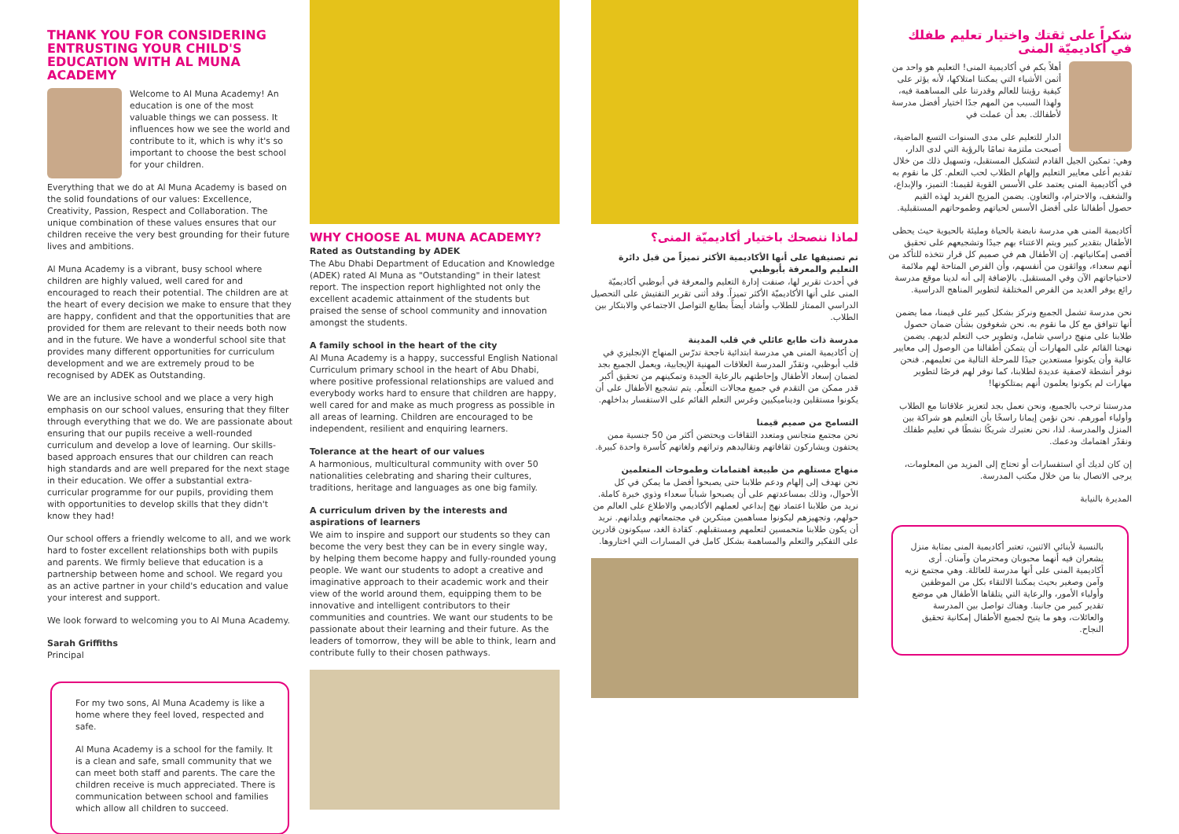THANK YOU FOR CONSIDERING ENTRUSTING YOUR CHILD'S EDUCATION WITH AL MUNA ACADEMY
Welcome to Al Muna Academy! An education is one of the most valuable things we can possess. It influences how we see the world and contribute to it, which is why it's so important to choose the best school for your children.
Everything that we do at Al Muna Academy is based on the solid foundations of our values: Excellence, Creativity, Passion, Respect and Collaboration. The unique combination of these values ensures that our children receive the very best grounding for their future lives and ambitions.
Al Muna Academy is a vibrant, busy school where children are highly valued, well cared for and encouraged to reach their potential. The children are at the heart of every decision we make to ensure that they are happy, confident and that the opportunities that are provided for them are relevant to their needs both now and in the future. We have a wonderful school site that provides many different opportunities for curriculum development and we are extremely proud to be recognised by ADEK as Outstanding.
We are an inclusive school and we place a very high emphasis on our school values, ensuring that they filter through everything that we do. We are passionate about ensuring that our pupils receive a well-rounded curriculum and develop a love of learning. Our skills-based approach ensures that our children can reach high standards and are well prepared for the next stage in their education. We offer a substantial extra-curricular programme for our pupils, providing them with opportunities to develop skills that they didn't know they had!
Our school offers a friendly welcome to all, and we work hard to foster excellent relationships both with pupils and parents. We firmly believe that education is a partnership between home and school. We regard you as an active partner in your child's education and value your interest and support.
We look forward to welcoming you to Al Muna Academy.
Sarah Griffiths
Principal
For my two sons, Al Muna Academy is like a home where they feel loved, respected and safe.
Al Muna Academy is a school for the family. It is a clean and safe, small community that we can meet both staff and parents. The care the children receive is much appreciated. There is communication between school and families which allow all children to succeed.
WHY CHOOSE AL MUNA ACADEMY?
Rated as Outstanding by ADEK
The Abu Dhabi Department of Education and Knowledge (ADEK) rated Al Muna as "Outstanding" in their latest report. The inspection report highlighted not only the excellent academic attainment of the students but praised the sense of school community and innovation amongst the students.
A family school in the heart of the city
Al Muna Academy is a happy, successful English National Curriculum primary school in the heart of Abu Dhabi, where positive professional relationships are valued and everybody works hard to ensure that children are happy, well cared for and make as much progress as possible in all areas of learning. Children are encouraged to be independent, resilient and enquiring learners.
Tolerance at the heart of our values
A harmonious, multicultural community with over 50 nationalities celebrating and sharing their cultures, traditions, heritage and languages as one big family.
A curriculum driven by the interests and aspirations of learners
We aim to inspire and support our students so they can become the very best they can be in every single way, by helping them become happy and fully-rounded young people. We want our students to adopt a creative and imaginative approach to their academic work and their view of the world around them, equipping them to be innovative and intelligent contributors to their communities and countries. We want our students to be passionate about their learning and their future. As the leaders of tomorrow, they will be able to think, learn and contribute fully to their chosen pathways.
لماذا ننصحك باختيار أكاديميّة المنى؟
تم تصنيفها على أنها الأكاديمية الأكثر تميزاً من قبل دائرة التعليم والمعرفة بأبوظبي
في أحدث تقرير لها، صنفت إدارة التعليم والمعرفة في أبوظبي أكاديميّة المنى على أنها الأكاديميّة الأكثر تميزاً. وقد أثنى تقرير التفتيش على التحصيل الدراسي الممتاز للطلاب وأشاد أيضاً بطابع التواصل الاجتماعي والابتكار بين الطلاب.
مدرسة ذات طابع عائلي في قلب المدينة
إن أكاديمية المنى هي مدرسة ابتدائية ناجحة تدرّس المنهاج الإنجليزي في قلب أبوظبي، وتقدّر المدرسة العلاقات المهنية الإيجابية، ويعمل الجميع بجد لضمان إسعاد الأطفال وإحاطتهم بالرعاية الجيدة وتمكينهم من تحقيق أكبر قدر ممكن من التقدم في جميع مجالات التعلّم. يتم تشجيع الأطفال على أن يكونوا مستقلين وديناميكيين وغرس التعلم القائم على الاستفسار بداخلهم.
التسامح من صميم قيمنا
نحن مجتمع متجانس ومتعدد الثقافات ويحتضن أكثر من 50 جنسية ممن يحتفون ويشاركون ثقافاتهم وتقاليدهم وتراثهم ولغاتهم كأسرة واحدة كبيرة.
منهاج مستلهم من طبيعة اهتمامات وطموحات المتعلمين
نحن نهدف إلى إلهام ودعم طلابنا حتى يصبحوا أفضل ما يمكن في كل الأحوال، وذلك بمساعدتهم على أن يصبحوا شباباً سعداء وذوي خبرة كاملة. نريد من طلابنا اعتماد نهج إبداعي لعملهم الأكاديمي والاطلاع على العالم من حولهم، وتجهيزهم ليكونوا مساهمين مبتكرين في مجتمعاتهم وبلدانهم. نريد أن يكون طلابنا متحمسين لتعلمهم ومستقبلهم. كقادة الغد، سيكونون قادرين على التفكير والتعلم والمساهمة بشكل كامل في المسارات التي اختاروها.
شكراً على ثقتك واختيار تعليم طفلك في أكاديميّة المنى
أهلاً بكم في أكاديمية المنى! التعليم هو واحد من أثمن الأشياء التي يمكننا امتلاكها، لأنه يؤثر على كيفية رؤيتنا للعالم وقدرتنا على المساهمة فيه، ولهذا السبب من المهم جدًا اختيار أفضل مدرسة لأطفالك. بعد أن عملت في
الدار للتعليم على مدى السنوات التسع الماضية، أصبحت ملتزمة تمامًا بالرؤية التي لدى الدار، وهي: تمكين الجيل القادم لتشكيل المستقبل، وتسهيل ذلك من خلال تقديم أعلى معايير التعليم وإلهام الطلاب لحب التعلم. كل ما نقوم به في أكاديمية المنى يعتمد على الأسس القوية لقيمنا: التميز، والإبداع، والشغف، والاحترام، والتعاون. يضمن المزيج الفريد لهذه القيم حصول أطفالنا على أفضل الأسس لحياتهم وطموحاتهم المستقبلية.
أكاديمية المنى هي مدرسة نابضة بالحياة ومليئة بالحيوية حيث يحظى الأطفال بتقدير كبير ويتم الاعتناء بهم جيدًا وتشجيعهم على تحقيق أقصى إمكانياتهم. إن الأطفال هم في صميم كل قرار نتخذه للتأكد من أنهم سعداء، وواثقون من أنفسهم، وأن الفرص المتاحة لهم ملائمة لاحتياجاتهم الآن وفي المستقبل. بالإضافة إلى أنه لدينا موقع مدرسة رائع يوفر العديد من الفرص المختلفة لتطوير المناهج الدراسية.
نحن مدرسة تشمل الجميع ونركز بشكل كبير على قيمنا، مما يضمن أنها تتوافق مع كل ما نقوم به. نحن شغوفون بشأن ضمان حصول طلابنا على منهج دراسي شامل، وتطوير حب التعلم لديهم. يضمن نهجنا القائم على المهارات أن يتمكن أطفالنا من الوصول إلى معايير عالية وأن يكونوا مستعدين جيدًا للمرحلة التالية من تعليمهم. فنحن نوفر أنشطة لاصفية عديدة لطلابنا، كما نوفر لهم فرصًا لتطوير مهارات لم يكونوا يعلمون أنهم يمتلكونها!
مدرستنا ترحب بالجميع، ونحن نعمل بجد لتعزيز علاقاتنا مع الطلاب وأولياء أمورهم. نحن نؤمن إيمانا راسخًا بأن التعليم هو شراكة بين المنزل والمدرسة. لذا، نحن نعتبرك شريكًا نشطًا في تعليم طفلك ونقدّر اهتمامك ودعمك.
إن كان لديك أي استفسارات أو تحتاج إلى المزيد من المعلومات، يرجى الاتصال بنا من خلال مكتب المدرسة.
المديرة بالنيابة
بالنسبة لأبنائي الاثنين، تعتبر أكاديمية المنى بمثابة منزل يشعران فيه أنهما محبوبان ومحترمان وآمنان. أرى أكاديمية المنى على أنها مدرسة للعائلة. وهي مجتمع نزيه وآمن وصغير بحيث يمكننا الالتقاء بكل من الموظفين وأولياء الأمور، والرعاية التي يتلقاها الأطفال هي موضع تقدير كبير من جانبنا. وهناك تواصل بين المدرسة والعائلات، وهو ما يتيح لجميع الأطفال إمكانية تحقيق النجاح.